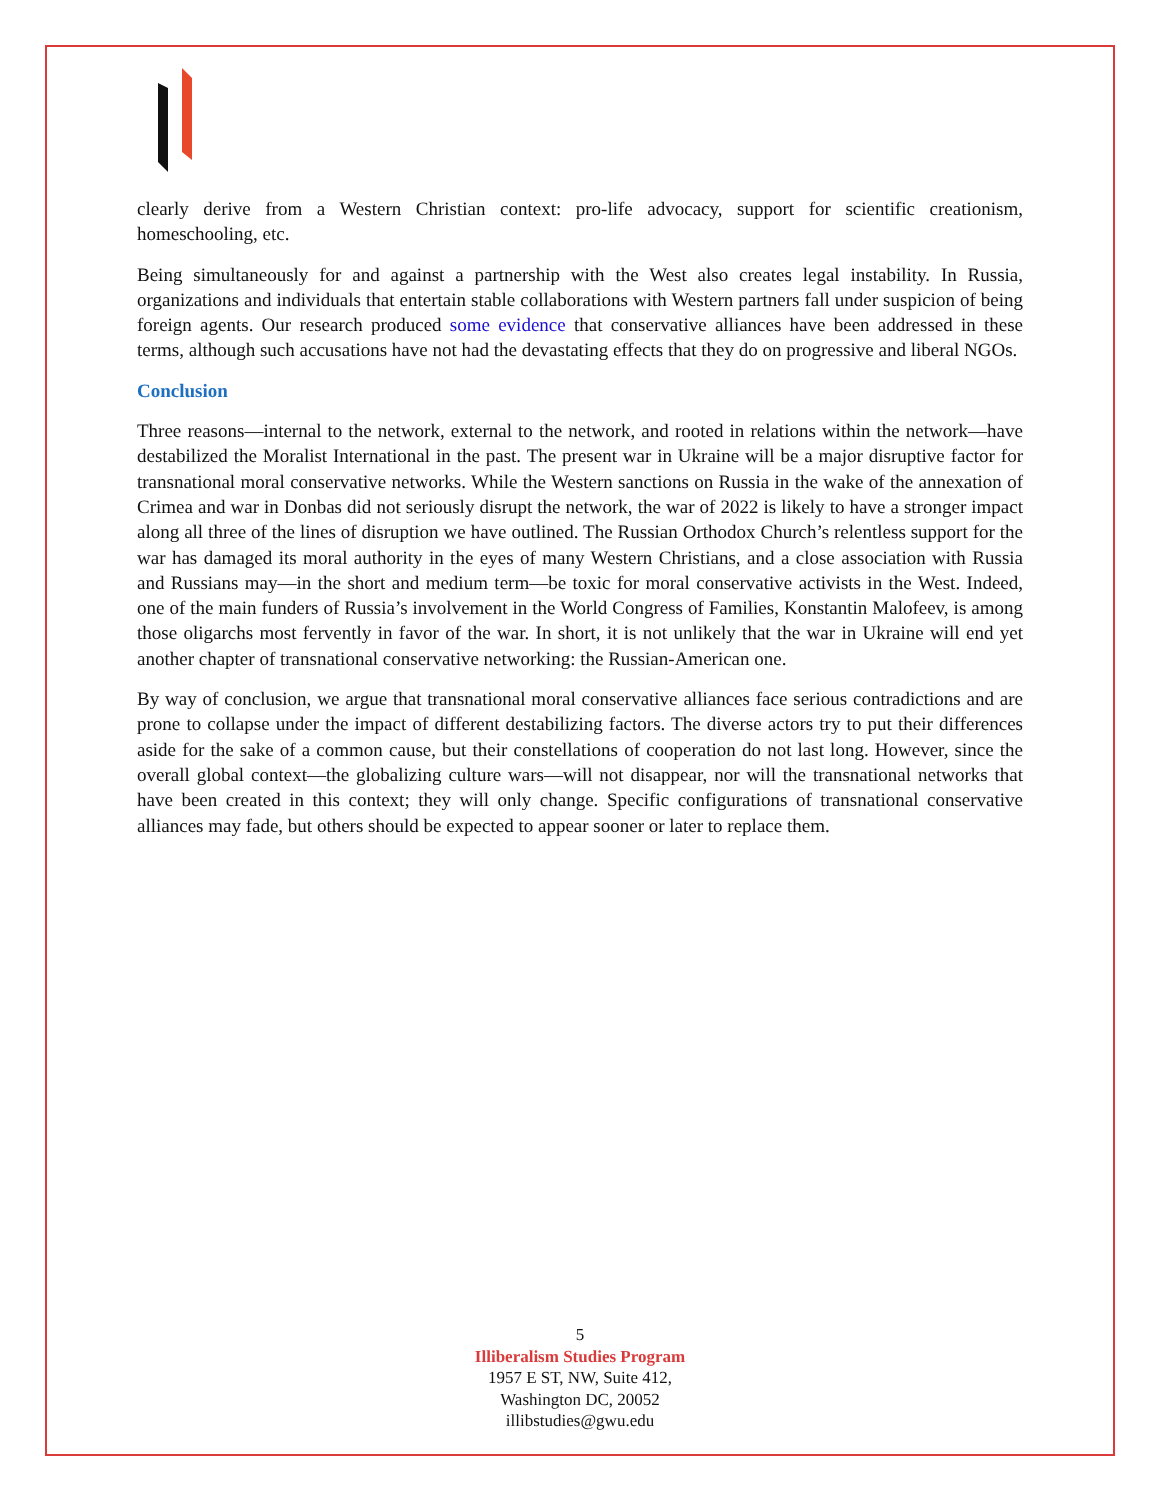clearly derive from a Western Christian context: pro-life advocacy, support for scientific creationism, homeschooling, etc.
Being simultaneously for and against a partnership with the West also creates legal instability. In Russia, organizations and individuals that entertain stable collaborations with Western partners fall under suspicion of being foreign agents. Our research produced some evidence that conservative alliances have been addressed in these terms, although such accusations have not had the devastating effects that they do on progressive and liberal NGOs.
Conclusion
Three reasons—internal to the network, external to the network, and rooted in relations within the network—have destabilized the Moralist International in the past. The present war in Ukraine will be a major disruptive factor for transnational moral conservative networks. While the Western sanctions on Russia in the wake of the annexation of Crimea and war in Donbas did not seriously disrupt the network, the war of 2022 is likely to have a stronger impact along all three of the lines of disruption we have outlined. The Russian Orthodox Church’s relentless support for the war has damaged its moral authority in the eyes of many Western Christians, and a close association with Russia and Russians may—in the short and medium term—be toxic for moral conservative activists in the West. Indeed, one of the main funders of Russia’s involvement in the World Congress of Families, Konstantin Malofeev, is among those oligarchs most fervently in favor of the war. In short, it is not unlikely that the war in Ukraine will end yet another chapter of transnational conservative networking: the Russian-American one.
By way of conclusion, we argue that transnational moral conservative alliances face serious contradictions and are prone to collapse under the impact of different destabilizing factors. The diverse actors try to put their differences aside for the sake of a common cause, but their constellations of cooperation do not last long. However, since the overall global context—the globalizing culture wars—will not disappear, nor will the transnational networks that have been created in this context; they will only change. Specific configurations of transnational conservative alliances may fade, but others should be expected to appear sooner or later to replace them.
5
Illiberalism Studies Program
1957 E ST, NW, Suite 412,
Washington DC, 20052
illibstudies@gwu.edu